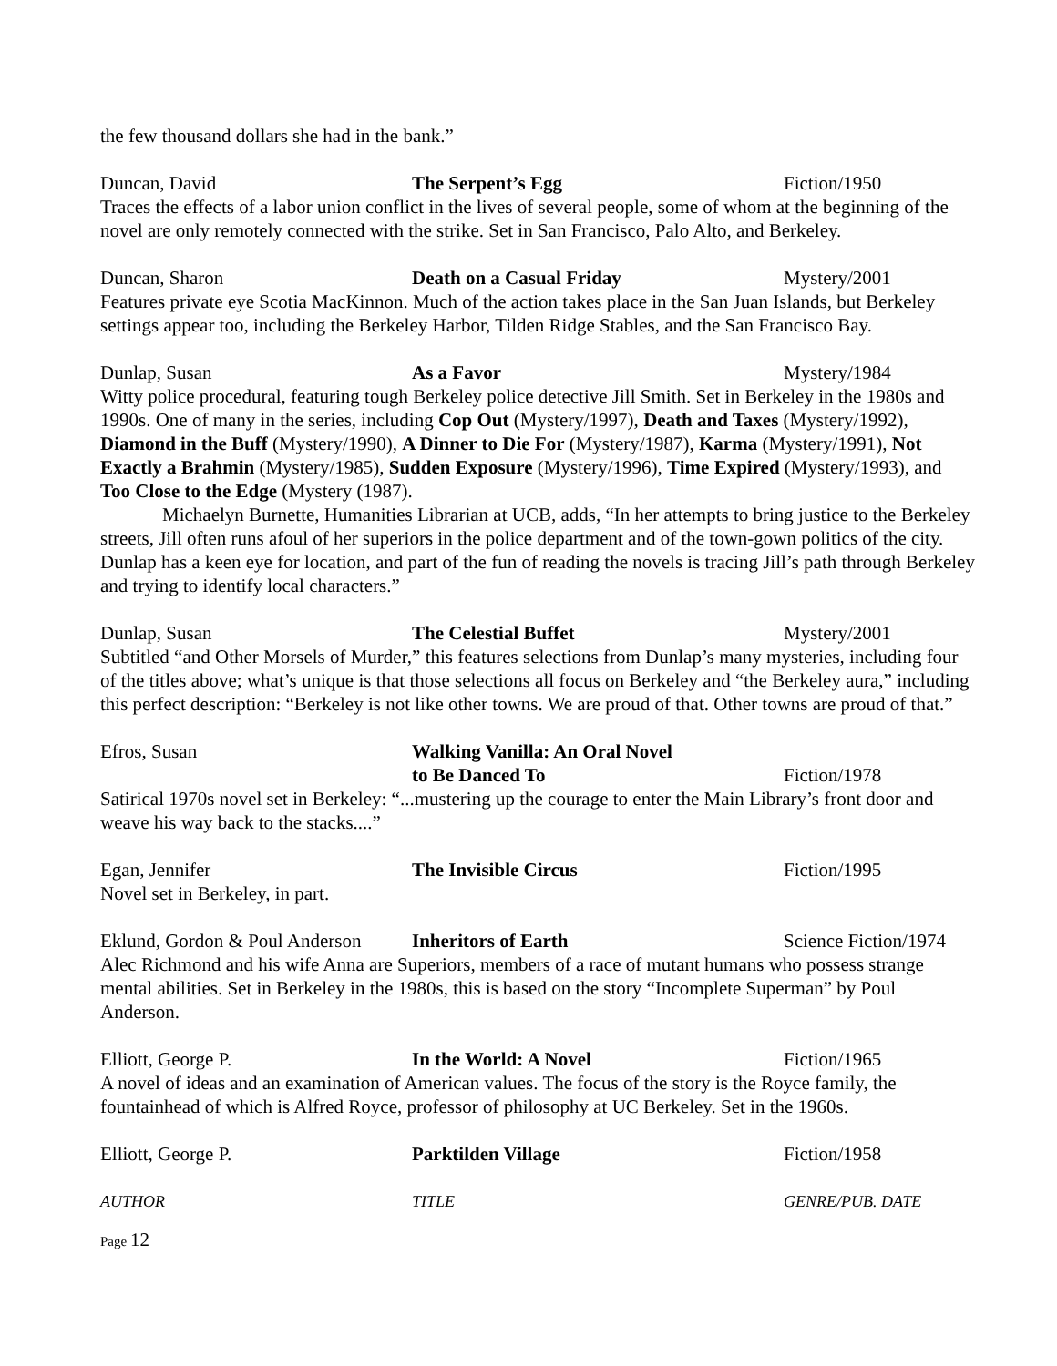the few thousand dollars she had in the bank.”
Duncan, David The Serpent’s Egg Fiction/1950
Traces the effects of a labor union conflict in the lives of several people, some of whom at the beginning of the novel are only remotely connected with the strike. Set in San Francisco, Palo Alto, and Berkeley.
Duncan, Sharon Death on a Casual Friday Mystery/2001
Features private eye Scotia MacKinnon. Much of the action takes place in the San Juan Islands, but Berkeley settings appear too, including the Berkeley Harbor, Tilden Ridge Stables, and the San Francisco Bay.
Dunlap, Susan As a Favor Mystery/1984
Witty police procedural, featuring tough Berkeley police detective Jill Smith. Set in Berkeley in the 1980s and 1990s. One of many in the series, including Cop Out (Mystery/1997), Death and Taxes (Mystery/1992), Diamond in the Buff (Mystery/1990), A Dinner to Die For (Mystery/1987), Karma (Mystery/1991), Not Exactly a Brahmin (Mystery/1985), Sudden Exposure (Mystery/1996), Time Expired (Mystery/1993), and Too Close to the Edge (Mystery (1987).
Michaelyn Burnette, Humanities Librarian at UCB, adds, “In her attempts to bring justice to the Berkeley streets, Jill often runs afoul of her superiors in the police department and of the town-gown politics of the city. Dunlap has a keen eye for location, and part of the fun of reading the novels is tracing Jill’s path through Berkeley and trying to identify local characters.”
Dunlap, Susan The Celestial Buffet Mystery/2001
Subtitled “and Other Morsels of Murder,” this features selections from Dunlap’s many mysteries, including four of the titles above; what’s unique is that those selections all focus on Berkeley and “the Berkeley aura,” including this perfect description: “Berkeley is not like other towns. We are proud of that. Other towns are proud of that.”
Efros, Susan Walking Vanilla: An Oral Novel
to Be Danced To
Fiction/1978
Satirical 1970s novel set in Berkeley: “...mustering up the courage to enter the Main Library’s front door and weave his way back to the stacks....”
Egan, Jennifer The Invisible Circus Fiction/1995
Novel set in Berkeley, in part.
Eklund, Gordon & Poul Anderson
Inheritors of Earth Science Fiction/1974
Alec Richmond and his wife Anna are Superiors, members of a race of mutant humans who possess strange mental abilities. Set in Berkeley in the 1980s, this is based on the story “Incomplete Superman” by Poul Anderson.
Elliott, George P. In the World: A Novel Fiction/1965
A novel of ideas and an examination of American values. The focus of the story is the Royce family, the fountainhead of which is Alfred Royce, professor of philosophy at UC Berkeley. Set in the 1960s.
Elliott, George P. Parktilden Village Fiction/1958
AUTHOR TITLE GENRE/PUB. DATE
Page 12